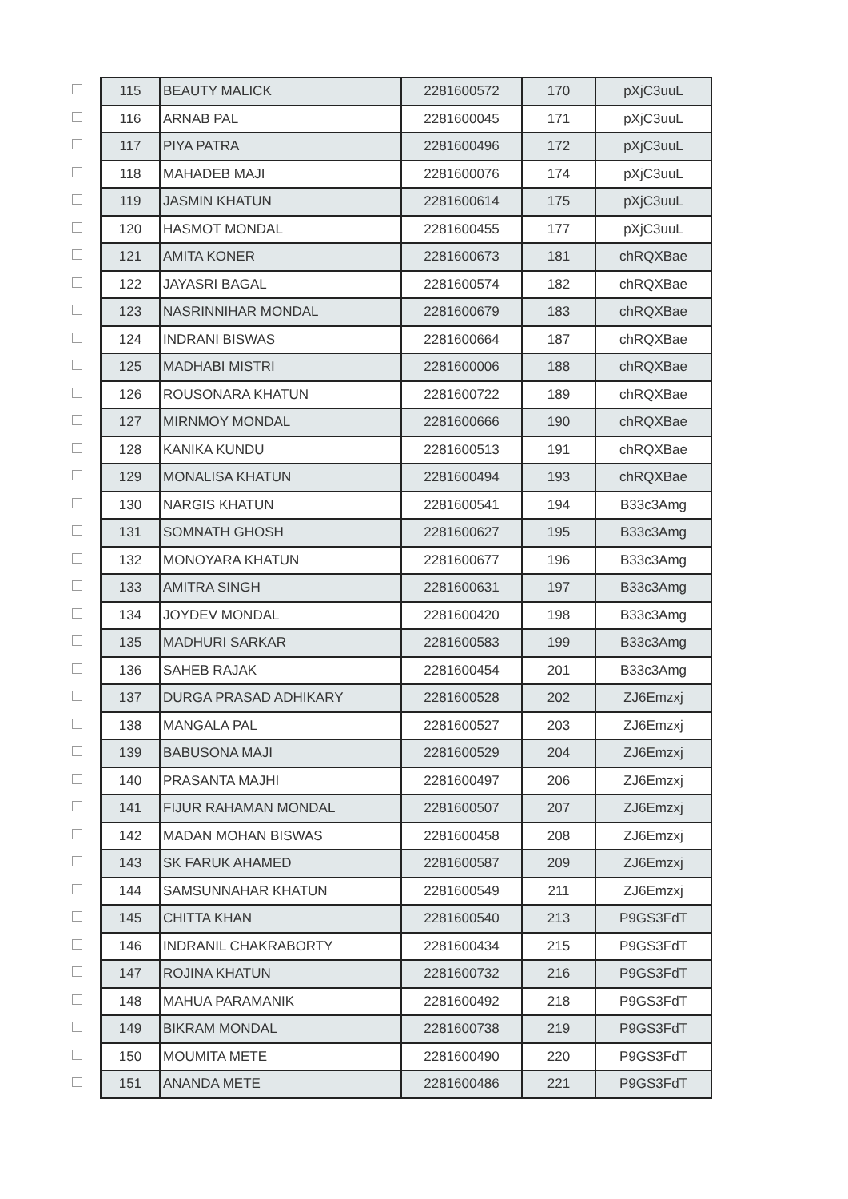| | 115 | BEAUTY MALICK | 2281600572 | 170 | pXjC3uuL |
| | 116 | ARNAB PAL | 2281600045 | 171 | pXjC3uuL |
| | 117 | PIYA PATRA | 2281600496 | 172 | pXjC3uuL |
| | 118 | MAHADEB MAJI | 2281600076 | 174 | pXjC3uuL |
| | 119 | JASMIN KHATUN | 2281600614 | 175 | pXjC3uuL |
| | 120 | HASMOT MONDAL | 2281600455 | 177 | pXjC3uuL |
| | 121 | AMITA KONER | 2281600673 | 181 | chRQXBae |
| | 122 | JAYASRI BAGAL | 2281600574 | 182 | chRQXBae |
| | 123 | NASRINNIHAR MONDAL | 2281600679 | 183 | chRQXBae |
| | 124 | INDRANI BISWAS | 2281600664 | 187 | chRQXBae |
| | 125 | MADHABI MISTRI | 2281600006 | 188 | chRQXBae |
| | 126 | ROUSONARA KHATUN | 2281600722 | 189 | chRQXBae |
| | 127 | MIRNMOY MONDAL | 2281600666 | 190 | chRQXBae |
| | 128 | KANIKA KUNDU | 2281600513 | 191 | chRQXBae |
| | 129 | MONALISA KHATUN | 2281600494 | 193 | chRQXBae |
| | 130 | NARGIS KHATUN | 2281600541 | 194 | B33c3Amg |
| | 131 | SOMNATH GHOSH | 2281600627 | 195 | B33c3Amg |
| | 132 | MONOYARA KHATUN | 2281600677 | 196 | B33c3Amg |
| | 133 | AMITRA SINGH | 2281600631 | 197 | B33c3Amg |
| | 134 | JOYDEV MONDAL | 2281600420 | 198 | B33c3Amg |
| | 135 | MADHURI SARKAR | 2281600583 | 199 | B33c3Amg |
| | 136 | SAHEB RAJAK | 2281600454 | 201 | B33c3Amg |
| | 137 | DURGA PRASAD ADHIKARY | 2281600528 | 202 | ZJ6Emzxj |
| | 138 | MANGALA PAL | 2281600527 | 203 | ZJ6Emzxj |
| | 139 | BABUSONA MAJI | 2281600529 | 204 | ZJ6Emzxj |
| | 140 | PRASANTA MAJHI | 2281600497 | 206 | ZJ6Emzxj |
| | 141 | FIJUR RAHAMAN MONDAL | 2281600507 | 207 | ZJ6Emzxj |
| | 142 | MADAN MOHAN BISWAS | 2281600458 | 208 | ZJ6Emzxj |
| | 143 | SK FARUK AHAMED | 2281600587 | 209 | ZJ6Emzxj |
| | 144 | SAMSUNNAHAR KHATUN | 2281600549 | 211 | ZJ6Emzxj |
| | 145 | CHITTA KHAN | 2281600540 | 213 | P9GS3FdT |
| | 146 | INDRANIL CHAKRABORTY | 2281600434 | 215 | P9GS3FdT |
| | 147 | ROJINA KHATUN | 2281600732 | 216 | P9GS3FdT |
| | 148 | MAHUA PARAMANIK | 2281600492 | 218 | P9GS3FdT |
| | 149 | BIKRAM MONDAL | 2281600738 | 219 | P9GS3FdT |
| | 150 | MOUMITA METE | 2281600490 | 220 | P9GS3FdT |
| | 151 | ANANDA METE | 2281600486 | 221 | P9GS3FdT |